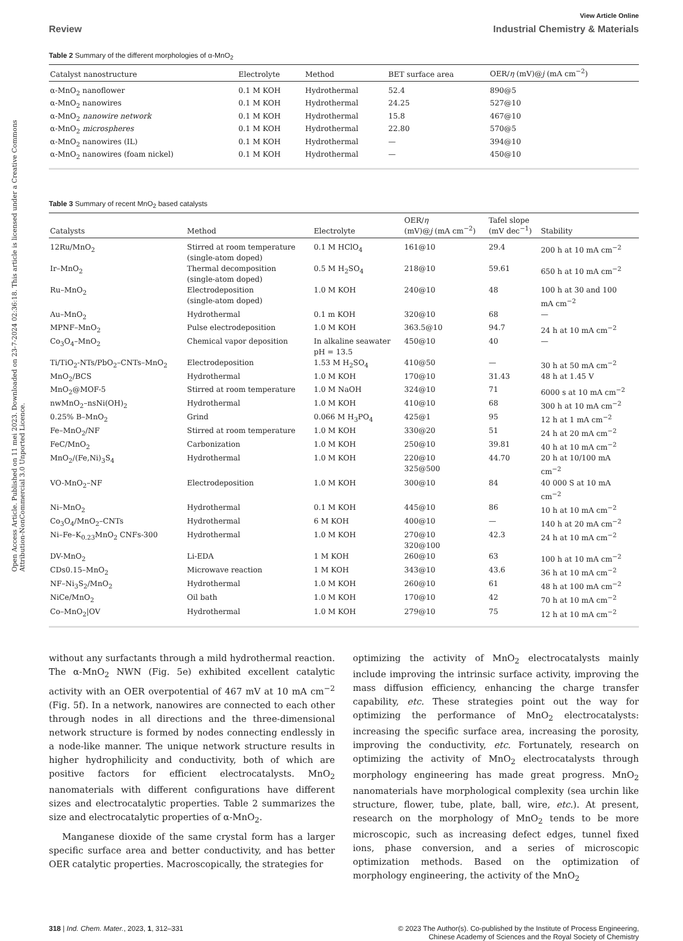Open Access Article. Published on 11 mei 2023. Downloaded on 23-7-2024 02:36:18. This article is licensed under a Creative Commons Attribution-NonCommercial 3.0 Unported Licence.
View Article Online
Review Industrial Chemistry & Materials
Table 2 Summary of the different morphologies of α-MnO<sub>2</sub>
| Catalyst nanostructure | Electrolyte | Method | BET surface area | OER/ η (mV)@ j (mA cm<sup>−2</sup>) |
| --- | --- | --- | --- | --- |
| α-MnO<sub>2</sub> nanoflower | 0.1 M KOH | Hydrothermal | 52.4 | 890@5 |
| α-MnO<sub>2</sub> nanowires | 0.1 M KOH | Hydrothermal | 24.25 | 527@10 |
| α-MnO<sub>2</sub> nanowire network | 0.1 M KOH | Hydrothermal | 15.8 | 467@10 |
| α-MnO<sub>2</sub> microspheres | 0.1 M KOH | Hydrothermal | 22.80 | 570@5 |
| α-MnO<sub>2</sub> nanowires (IL) | 0.1 M KOH | Hydrothermal | — | 394@10 |
| α-MnO<sub>2</sub> nanowires (foam nickel) | 0.1 M KOH | Hydrothermal | — | 450@10 |
Table 3 Summary of recent MnO<sub>2</sub> based catalysts
| Catalysts | Method | Electrolyte | OER/ η (mV)@ j (mA cm<sup>−2</sup>) | Tafel slope (mV dec<sup>−1</sup>) | Stability |
| --- | --- | --- | --- | --- | --- |
| 12Ru/MnO<sub>2</sub> | Stirred at room temperature (single-atom doped) | 0.1 M HClO<sub>4</sub> | 161@10 | 29.4 | 200 h at 10 mA cm<sup>−2</sup> |
| Ir–MnO<sub>2</sub> | Thermal decomposition (single-atom doped) | 0.5 M H<sub>2</sub>SO<sub>4</sub> | 218@10 | 59.61 | 650 h at 10 mA cm<sup>−2</sup> |
| Ru–MnO<sub>2</sub> | Electrodeposition (single-atom doped) | 1.0 M KOH | 240@10 | 48 | 100 h at 30 and 100 mA cm<sup>−2</sup> |
| Au–MnO<sub>2</sub> | Hydrothermal | 0.1 m KOH | 320@10 | 68 | — |
| MPNF–MnO<sub>2</sub> | Pulse electrodeposition | 1.0 M KOH | 363.5@10 | 94.7 | 24 h at 10 mA cm<sup>−2</sup> |
| Co<sub>3</sub>O<sub>4</sub>–MnO<sub>2</sub> | Chemical vapor deposition | In alkaline seawater pH = 13.5 | 450@10 | 40 | — |
| Ti/TiO<sub>2</sub>-NTs/PbO<sub>2</sub>–CNTs–MnO<sub>2</sub> | Electrodeposition | 1.53 M H<sub>2</sub>SO<sub>4</sub> | 410@50 | — | 30 h at 50 mA cm<sup>−2</sup> |
| MnO<sub>2</sub>/BCS | Hydrothermal | 1.0 M KOH | 170@10 | 31.43 | 48 h at 1.45 V |
| MnO<sub>2</sub>@MOF-5 | Stirred at room temperature | 1.0 M NaOH | 324@10 | 71 | 6000 s at 10 mA cm<sup>−2</sup> |
| nwMnO<sub>2</sub>–nsNi(OH)<sub>2</sub> | Hydrothermal | 1.0 M KOH | 410@10 | 68 | 300 h at 10 mA cm<sup>−2</sup> |
| 0.25% B–MnO<sub>2</sub> | Grind | 0.066 M H<sub>3</sub>PO<sub>4</sub> | 425@1 | 95 | 12 h at 1 mA cm<sup>−2</sup> |
| Fe–MnO<sub>2</sub>/NF | Stirred at room temperature | 1.0 M KOH | 330@20 | 51 | 24 h at 20 mA cm<sup>−2</sup> |
| FeC/MnO<sub>2</sub> | Carbonization | 1.0 M KOH | 250@10 | 39.81 | 40 h at 10 mA cm<sup>−2</sup> |
| MnO<sub>2</sub>/(Fe,Ni)<sub>3</sub>S<sub>4</sub> | Hydrothermal | 1.0 M KOH | 220@10 325@500 | 44.70 | 20 h at 10/100 mA cm<sup>−2</sup> |
| VO-MnO<sub>2</sub>–NF | Electrodeposition | 1.0 M KOH | 300@10 | 84 | 40 000 S at 10 mA cm<sup>−2</sup> |
| Ni–MnO<sub>2</sub> | Hydrothermal | 0.1 M KOH | 445@10 | 86 | 10 h at 10 mA cm<sup>−2</sup> |
| Co<sub>3</sub>O<sub>4</sub>/MnO<sub>2</sub>–CNTs | Hydrothermal | 6 M KOH | 400@10 | — | 140 h at 20 mA cm<sup>−2</sup> |
| Ni–Fe–K<sub>0.23</sub>MnO<sub>2</sub> CNFs-300 | Hydrothermal | 1.0 M KOH | 270@10 320@100 | 42.3 | 24 h at 10 mA cm<sup>−2</sup> |
| DV-MnO<sub>2</sub> | Li-EDA | 1 M KOH | 260@10 | 63 | 100 h at 10 mA cm<sup>−2</sup> |
| CDs0.15–MnO<sub>2</sub> | Microwave reaction | 1 M KOH | 343@10 | 43.6 | 36 h at 10 mA cm<sup>−2</sup> |
| NF–Ni<sub>3</sub>S<sub>2</sub>/MnO<sub>2</sub> | Hydrothermal | 1.0 M KOH | 260@10 | 61 | 48 h at 100 mA cm<sup>−2</sup> |
| NiCe/MnO<sub>2</sub> | Oil bath | 1.0 M KOH | 170@10 | 42 | 70 h at 10 mA cm<sup>−2</sup> |
| Co–MnO<sub>2</sub>/OV | Hydrothermal | 1.0 M KOH | 279@10 | 75 | 12 h at 10 mA cm<sup>−2</sup> |
without any surfactants through a mild hydrothermal reaction. The α-MnO<sub>2</sub> NWN (Fig. 5e) exhibited excellent catalytic activity with an OER overpotential of 467 mV at 10 mA cm<sup>−2</sup> (Fig. 5f). In a network, nanowires are connected to each other through nodes in all directions and the three-dimensional network structure is formed by nodes connecting endlessly in a node-like manner. The unique network structure results in higher hydrophilicity and conductivity, both of which are positive factors for efficient electrocatalysts. MnO<sub>2</sub> nanomaterials with different configurations have different sizes and electrocatalytic properties. Table 2 summarizes the size and electrocatalytic properties of α-MnO<sub>2</sub>.
Manganese dioxide of the same crystal form has a larger specific surface area and better conductivity, and has better OER catalytic properties. Macroscopically, the strategies for
optimizing the activity of MnO<sub>2</sub> electrocatalysts mainly include improving the intrinsic surface activity, improving the mass diffusion efficiency, enhancing the charge transfer capability, etc. These strategies point out the way for optimizing the performance of MnO<sub>2</sub> electrocatalysts: increasing the specific surface area, increasing the porosity, improving the conductivity, etc. Fortunately, research on optimizing the activity of MnO<sub>2</sub> electrocatalysts through morphology engineering has made great progress. MnO<sub>2</sub> nanomaterials have morphological complexity (sea urchin like structure, flower, tube, plate, ball, wire, etc.). At present, research on the morphology of MnO<sub>2</sub> tends to be more microscopic, such as increasing defect edges, tunnel fixed ions, phase conversion, and a series of microscopic optimization methods. Based on the optimization of morphology engineering, the activity of the MnO<sub>2</sub>
318 | Ind. Chem. Mater., 2023, 1, 312–331 © 2023 The Author(s). Co-published by the Institute of Process Engineering,
Chinese Academy of Sciences and the Royal Society of Chemistry